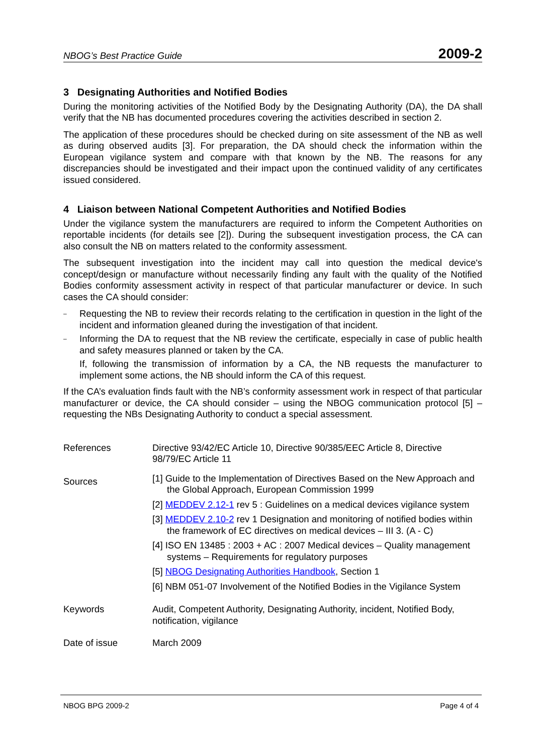NBOG’s Best Practice Guide 2009-2
3 Designating Authorities and Notified Bodies
During the monitoring activities of the Notified Body by the Designating Authority (DA), the DA shall verify that the NB has documented procedures covering the activities described in section 2.
The application of these procedures should be checked during on site assessment of the NB as well as during observed audits [3]. For preparation, the DA should check the information within the European vigilance system and compare with that known by the NB. The reasons for any discrepancies should be investigated and their impact upon the continued validity of any certificates issued considered.
4 Liaison between National Competent Authorities and Notified Bodies
Under the vigilance system the manufacturers are required to inform the Competent Authorities on reportable incidents (for details see [2]). During the subsequent investigation process, the CA can also consult the NB on matters related to the conformity assessment.
The subsequent investigation into the incident may call into question the medical device's concept/design or manufacture without necessarily finding any fault with the quality of the Notified Bodies conformity assessment activity in respect of that particular manufacturer or device. In such cases the CA should consider:
– Requesting the NB to review their records relating to the certification in question in the light of the incident and information gleaned during the investigation of that incident.
– Informing the DA to request that the NB review the certificate, especially in case of public health and safety measures planned or taken by the CA.
If, following the transmission of information by a CA, the NB requests the manufacturer to implement some actions, the NB should inform the CA of this request.
If the CA’s evaluation finds fault with the NB’s conformity assessment work in respect of that particular manufacturer or device, the CA should consider – using the NBOG communication protocol [5] – requesting the NBs Designating Authority to conduct a special assessment.
| References | Directive 93/42/EC Article 10, Directive 90/385/EEC Article 8, Directive 98/79/EC Article 11 |
| Sources | [1] Guide to the Implementation of Directives Based on the New Approach and the Global Approach, European Commission 1999 [2] MEDDEV 2.12-1 rev 5 : Guidelines on a medical devices vigilance system [3] MEDDEV 2.10-2 rev 1 Designation and monitoring of notified bodies within the framework of EC directives on medical devices – III 3. (A - C) [4] ISO EN 13485 : 2003 + AC : 2007 Medical devices – Quality management systems – Requirements for regulatory purposes [5] NBOG Designating Authorities Handbook , Section 1 [6] NBM 051-07 Involvement of the Notified Bodies in the Vigilance System |
| Keywords | Audit, Competent Authority, Designating Authority, incident, Notified Body, notification, vigilance |
| Date of issue | March 2009 |
NBOG BPG 2009-2 Page 4 of 4